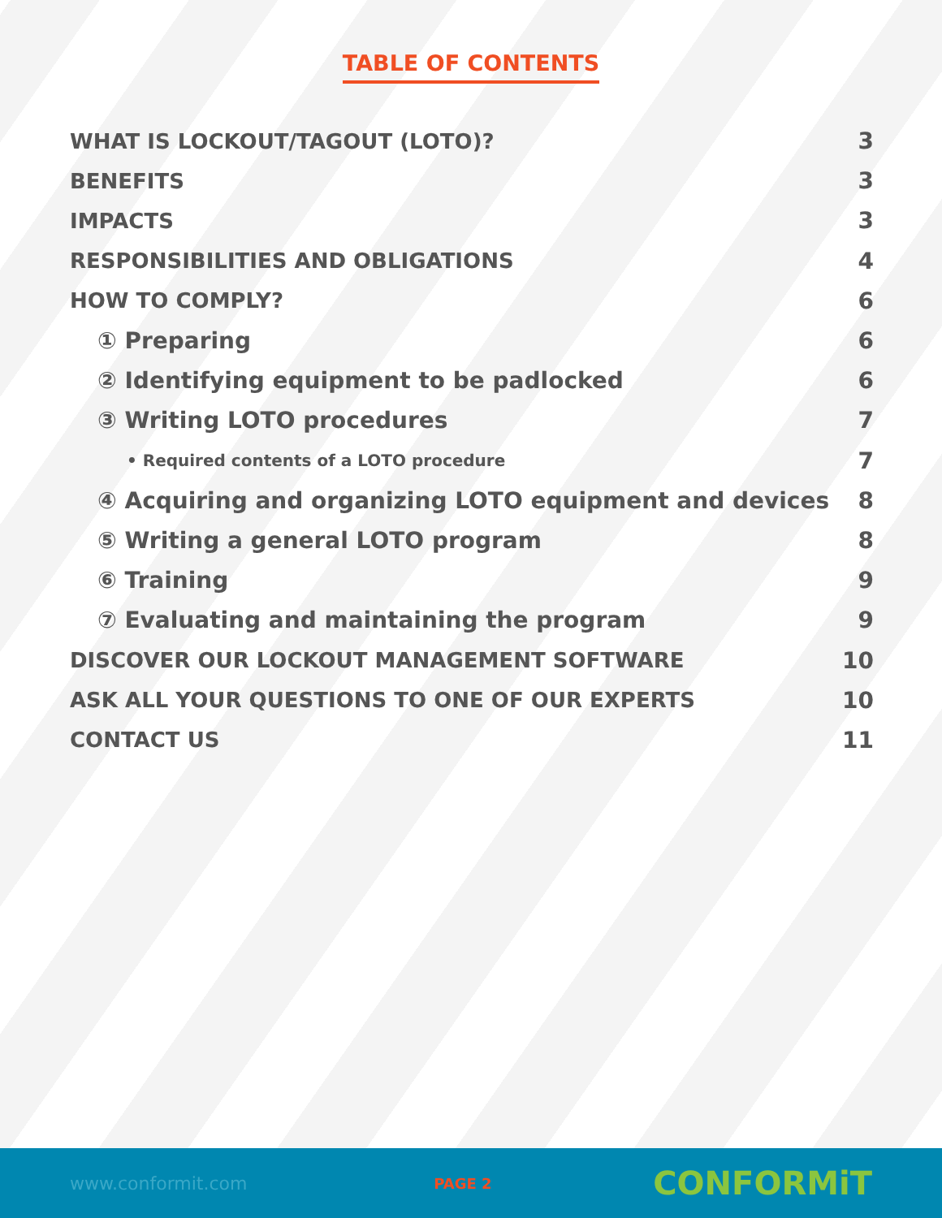TABLE OF CONTENTS
WHAT IS LOCKOUT/TAGOUT (LOTO)? 3
BENEFITS 3
IMPACTS 3
RESPONSIBILITIES AND OBLIGATIONS 4
HOW TO COMPLY? 6
① Preparing 6
② Identifying equipment to be padlocked 6
③ Writing LOTO procedures 7
• Required contents of a LOTO procedure 7
④ Acquiring and organizing LOTO equipment and devices 8
⑤ Writing a general LOTO program 8
⑥ Training 9
⑦ Evaluating and maintaining the program 9
DISCOVER OUR LOCKOUT MANAGEMENT SOFTWARE 10
ASK ALL YOUR QUESTIONS TO ONE OF OUR EXPERTS 10
CONTACT US 11
www.conformit.com PAGE 2 CONFORMiT